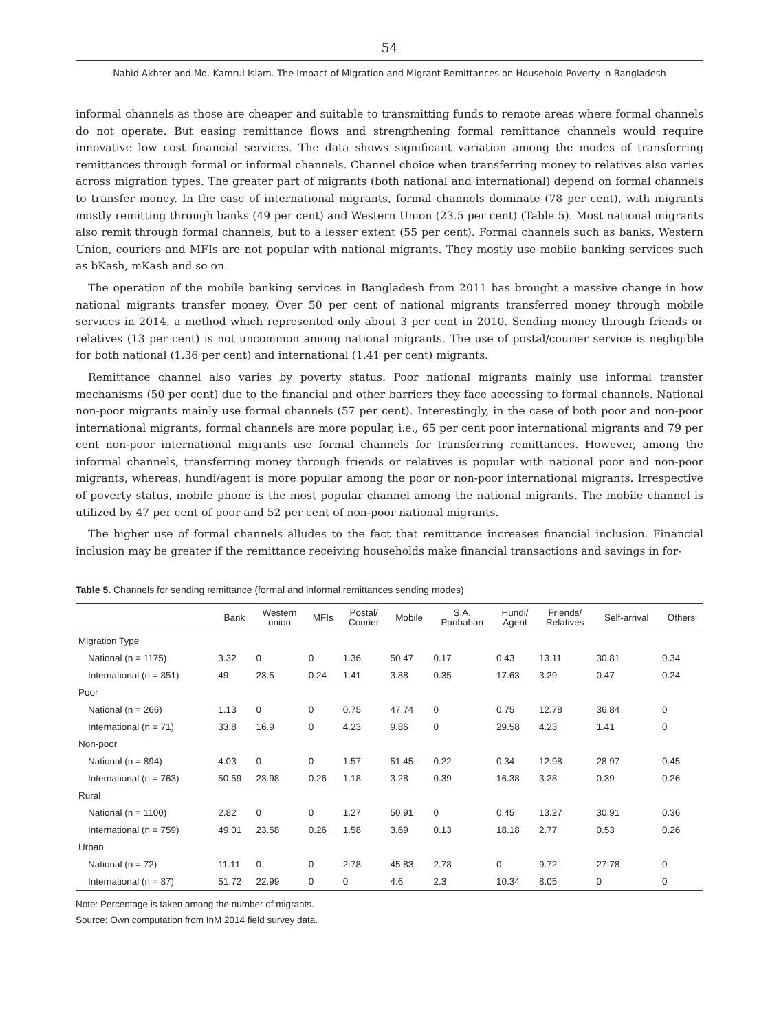54
Nahid Akhter and Md. Kamrul Islam. The Impact of Migration and Migrant Remittances on Household Poverty in Bangladesh
informal channels as those are cheaper and suitable to transmitting funds to remote areas where formal channels do not operate. But easing remittance flows and strengthening formal remittance channels would require innovative low cost financial services. The data shows significant variation among the modes of transferring remittances through formal or informal channels. Channel choice when transferring money to relatives also varies across migration types. The greater part of migrants (both national and international) depend on formal channels to transfer money. In the case of international migrants, formal channels dominate (78 per cent), with migrants mostly remitting through banks (49 per cent) and Western Union (23.5 per cent) (Table 5). Most national migrants also remit through formal channels, but to a lesser extent (55 per cent). Formal channels such as banks, Western Union, couriers and MFIs are not popular with national migrants. They mostly use mobile banking services such as bKash, mKash and so on.
The operation of the mobile banking services in Bangladesh from 2011 has brought a massive change in how national migrants transfer money. Over 50 per cent of national migrants transferred money through mobile services in 2014, a method which represented only about 3 per cent in 2010. Sending money through friends or relatives (13 per cent) is not uncommon among national migrants. The use of postal/courier service is negligible for both national (1.36 per cent) and international (1.41 per cent) migrants.
Remittance channel also varies by poverty status. Poor national migrants mainly use informal transfer mechanisms (50 per cent) due to the financial and other barriers they face accessing to formal channels. National non-poor migrants mainly use formal channels (57 per cent). Interestingly, in the case of both poor and non-poor international migrants, formal channels are more popular, i.e., 65 per cent poor international migrants and 79 per cent non-poor international migrants use formal channels for transferring remittances. However, among the informal channels, transferring money through friends or relatives is popular with national poor and non-poor migrants, whereas, hundi/agent is more popular among the poor or non-poor international migrants. Irrespective of poverty status, mobile phone is the most popular channel among the national migrants. The mobile channel is utilized by 47 per cent of poor and 52 per cent of non-poor national migrants.
The higher use of formal channels alludes to the fact that remittance increases financial inclusion. Financial inclusion may be greater if the remittance receiving households make financial transactions and savings in for-
Table 5. Channels for sending remittance (formal and informal remittances sending modes)
| | Bank | Western union | MFIs | Postal/ Courier | Mobile | S.A. Paribahan | Hundi/ Agent | Friends/ Relatives | Self-arrival | Others |
| --- | --- | --- | --- | --- | --- | --- | --- | --- | --- | --- |
| Migration Type | | | | | | | | | | |
| National (n = 1175) | 3.32 | 0 | 0 | 1.36 | 50.47 | 0.17 | 0.43 | 13.11 | 30.81 | 0.34 |
| International (n = 851) | 49 | 23.5 | 0.24 | 1.41 | 3.88 | 0.35 | 17.63 | 3.29 | 0.47 | 0.24 |
| Poor | | | | | | | | | | |
| National (n = 266) | 1.13 | 0 | 0 | 0.75 | 47.74 | 0 | 0.75 | 12.78 | 36.84 | 0 |
| International (n = 71) | 33.8 | 16.9 | 0 | 4.23 | 9.86 | 0 | 29.58 | 4.23 | 1.41 | 0 |
| Non-poor | | | | | | | | | | |
| National (n = 894) | 4.03 | 0 | 0 | 1.57 | 51.45 | 0.22 | 0.34 | 12.98 | 28.97 | 0.45 |
| International (n = 763) | 50.59 | 23.98 | 0.26 | 1.18 | 3.28 | 0.39 | 16.38 | 3.28 | 0.39 | 0.26 |
| Rural | | | | | | | | | | |
| National (n = 1100) | 2.82 | 0 | 0 | 1.27 | 50.91 | 0 | 0.45 | 13.27 | 30.91 | 0.36 |
| International (n = 759) | 49.01 | 23.58 | 0.26 | 1.58 | 3.69 | 0.13 | 18.18 | 2.77 | 0.53 | 0.26 |
| Urban | | | | | | | | | | |
| National (n = 72) | 11.11 | 0 | 0 | 2.78 | 45.83 | 2.78 | 0 | 9.72 | 27.78 | 0 |
| International (n = 87) | 51.72 | 22.99 | 0 | 0 | 4.6 | 2.3 | 10.34 | 8.05 | 0 | 0 |
Note: Percentage is taken among the number of migrants.
Source: Own computation from InM 2014 field survey data.